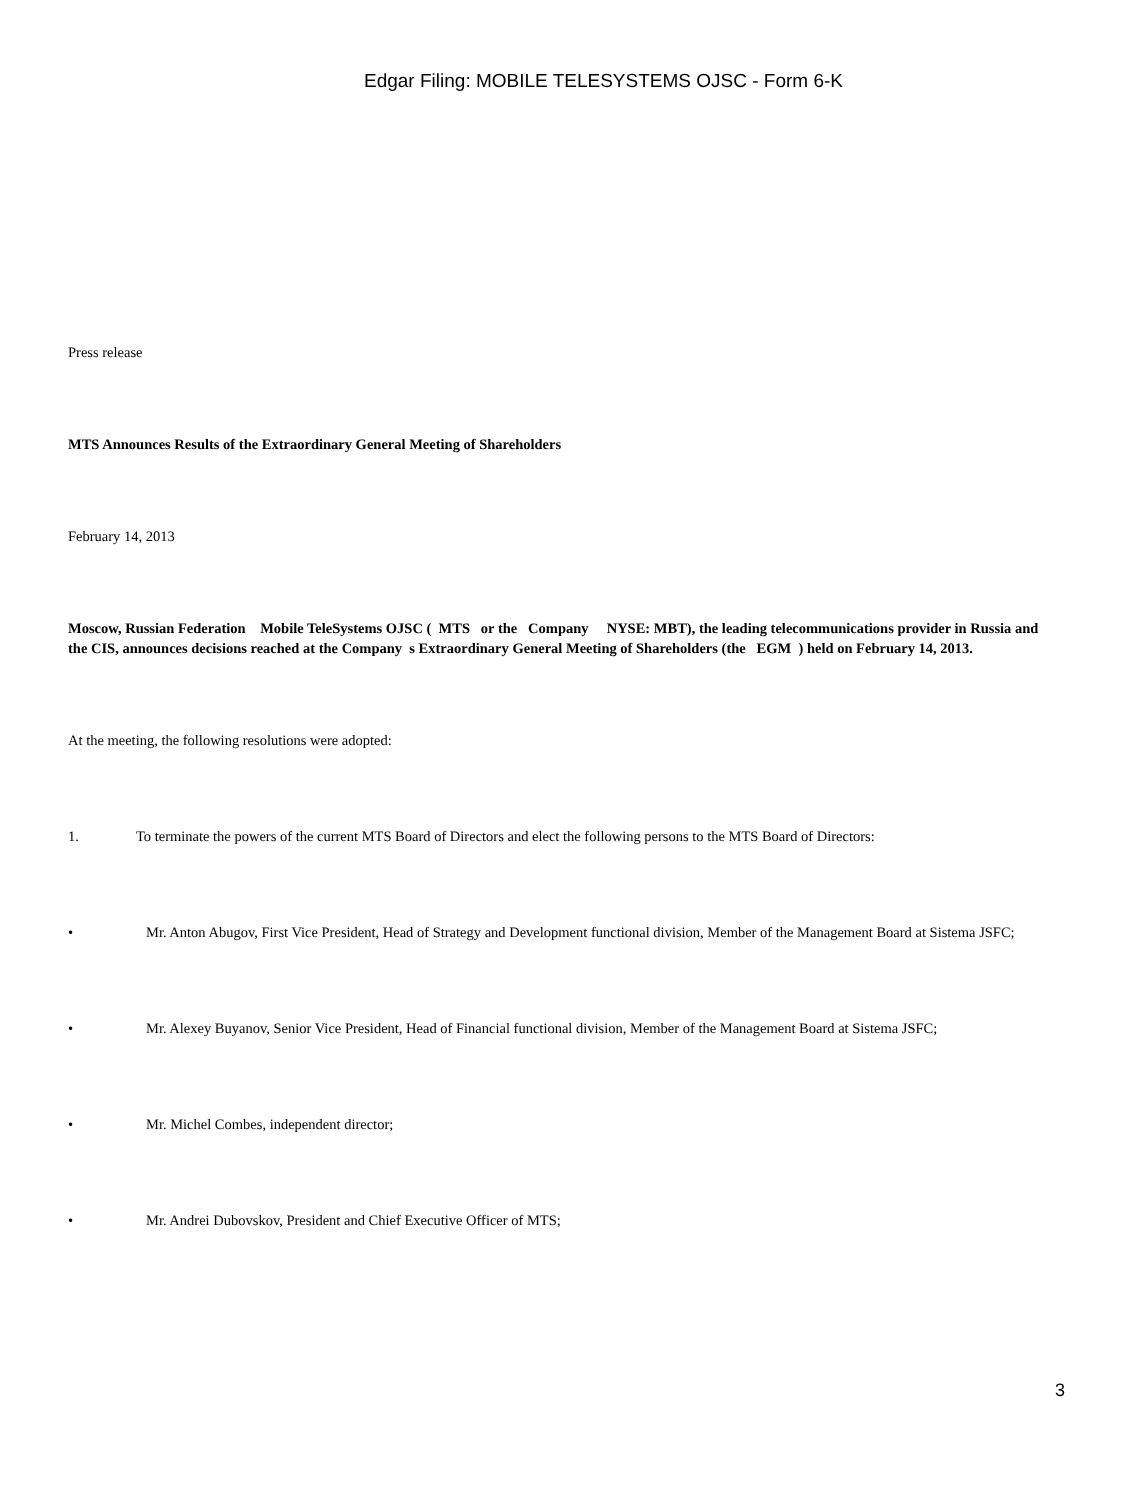Edgar Filing: MOBILE TELESYSTEMS OJSC - Form 6-K
Press release
MTS Announces Results of the Extraordinary General Meeting of Shareholders
February 14, 2013
Moscow, Russian Federation Mobile TeleSystems OJSC ( MTS or the Company NYSE: MBT), the leading telecommunications provider in Russia and the CIS, announces decisions reached at the Company s Extraordinary General Meeting of Shareholders (the EGM ) held on February 14, 2013.
At the meeting, the following resolutions were adopted:
1. To terminate the powers of the current MTS Board of Directors and elect the following persons to the MTS Board of Directors:
• Mr. Anton Abugov, First Vice President, Head of Strategy and Development functional division, Member of the Management Board at Sistema JSFC;
• Mr. Alexey Buyanov, Senior Vice President, Head of Financial functional division, Member of the Management Board at Sistema JSFC;
• Mr. Michel Combes, independent director;
• Mr. Andrei Dubovskov, President and Chief Executive Officer of MTS;
3